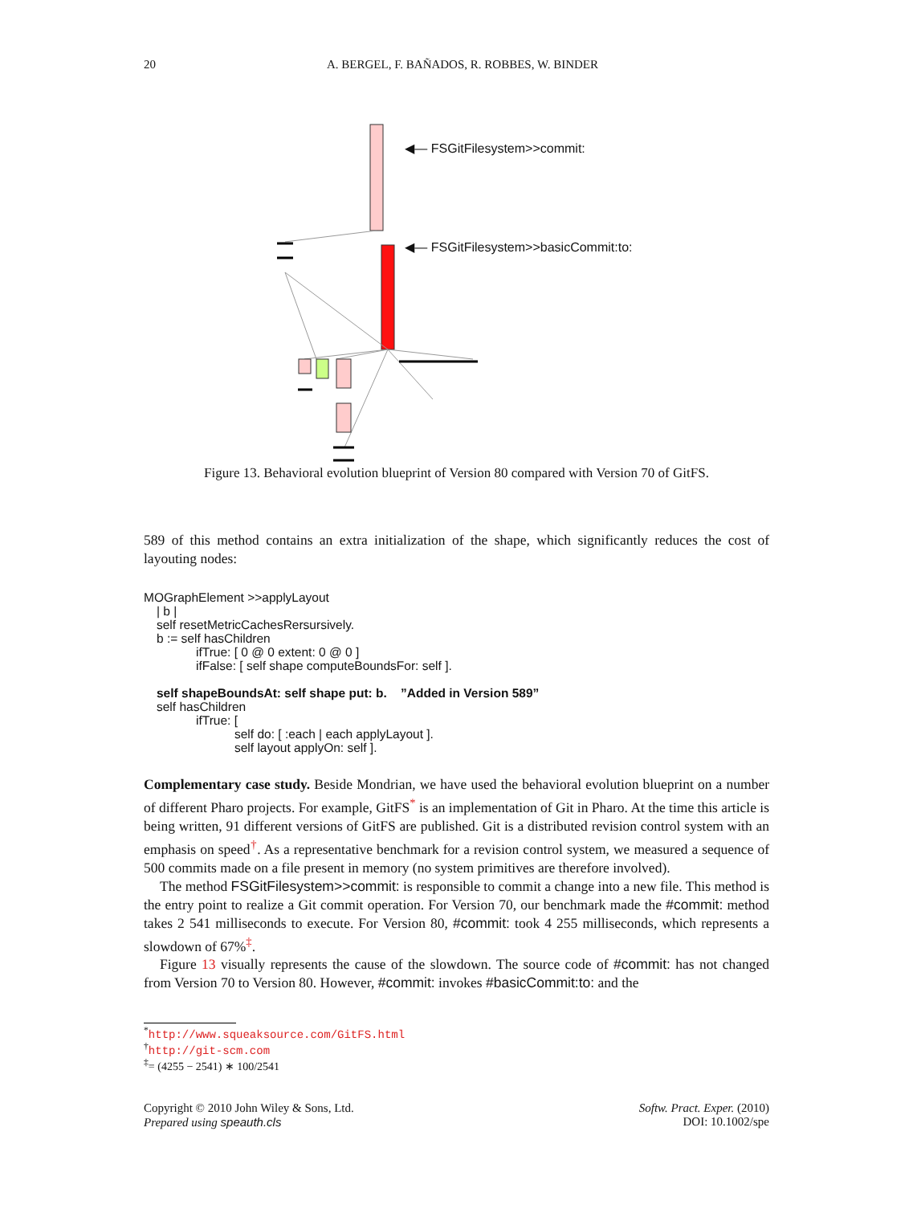20 A. BERGEL, F. BAÑADOS, R. ROBBES, W. BINDER
◀— FSGitFilesystem>>commit:
◀— FSGitFilesystem>>basicCommit:to:
Figure 13. Behavioral evolution blueprint of Version 80 compared with Version 70 of GitFS.
589 of this method contains an extra initialization of the shape, which significantly reduces the cost of layouting nodes:
MOGraphElement >>applyLayout
| b |
self resetMetricCachesRersursively.
b := self hasChildren
ifTrue: [ 0 @ 0 extent: 0 @ 0 ]
ifFalse: [ self shape computeBoundsFor: self ].
self shapeBoundsAt: self shape put: b. ”Added in Version 589”
self hasChildren
ifTrue: [
self do: [ :each | each applyLayout ].
self layout applyOn: self ].
Complementary case study. Beside Mondrian, we have used the behavioral evolution blueprint on a number of different Pharo projects. For example, GitFS<sup>*</sup> is an implementation of Git in Pharo. At the time this article is being written, 91 different versions of GitFS are published. Git is a distributed revision control system with an emphasis on speed<sup>†</sup>. As a representative benchmark for a revision control system, we measured a sequence of 500 commits made on a file present in memory (no system primitives are therefore involved).
The method FSGitFilesystem>>commit: is responsible to commit a change into a new file. This method is the entry point to realize a Git commit operation. For Version 70, our benchmark made the #commit: method takes 2 541 milliseconds to execute. For Version 80, #commit: took 4 255 milliseconds, which represents a slowdown of 67%<sup>‡</sup>.
Figure 13 visually represents the cause of the slowdown. The source code of #commit: has not changed from Version 70 to Version 80. However, #commit: invokes #basicCommit:to: and the
<sup>*</sup> http://www.squeaksource.com/GitFS.html
<sup>†</sup> http://git-scm.com
<sup>‡</sup>= (4255 − 2541) ∗ 100/2541
Copyright © 2010 John Wiley & Sons, Ltd.
Prepared using speauth.cls
Softw. Pract. Exper. (2010)
DOI: 10.1002/spe